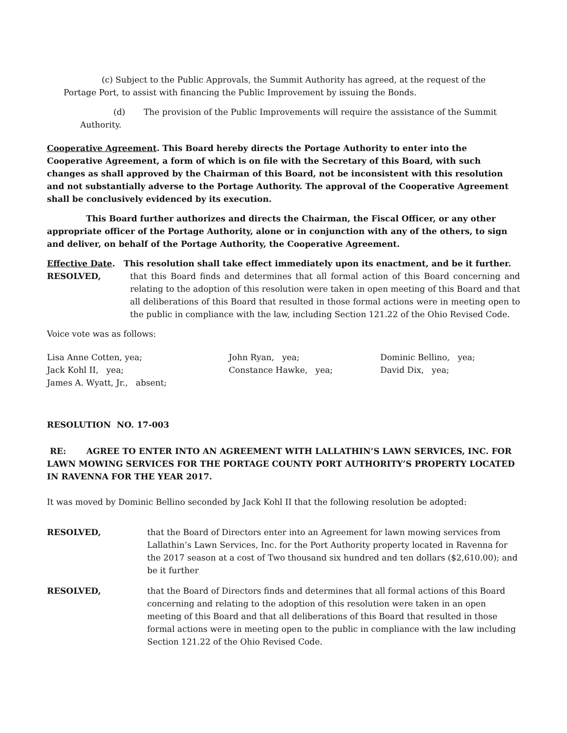(c) Subject to the Public Approvals, the Summit Authority has agreed, at the request of the Portage Port, to assist with financing the Public Improvement by issuing the Bonds.
(d) The provision of the Public Improvements will require the assistance of the Summit Authority.
Cooperative Agreement. This Board hereby directs the Portage Authority to enter into the Cooperative Agreement, a form of which is on file with the Secretary of this Board, with such changes as shall approved by the Chairman of this Board, not be inconsistent with this resolution and not substantially adverse to the Portage Authority. The approval of the Cooperative Agreement shall be conclusively evidenced by its execution.
This Board further authorizes and directs the Chairman, the Fiscal Officer, or any other appropriate officer of the Portage Authority, alone or in conjunction with any of the others, to sign and deliver, on behalf of the Portage Authority, the Cooperative Agreement.
Effective Date. This resolution shall take effect immediately upon its enactment, and be it further.
RESOLVED, that this Board finds and determines that all formal action of this Board concerning and relating to the adoption of this resolution were taken in open meeting of this Board and that all deliberations of this Board that resulted in those formal actions were in meeting open to the public in compliance with the law, including Section 121.22 of the Ohio Revised Code.
Voice vote was as follows:
Lisa Anne Cotten, yea;
John Ryan, yea;
Dominic Bellino, yea;
Jack Kohl II, yea;
Constance Hawke, yea;
David Dix, yea;
James A. Wyatt, Jr., absent;
RESOLUTION NO. 17-003
RE: AGREE TO ENTER INTO AN AGREEMENT WITH LALLATHIN’S LAWN SERVICES, INC. FOR LAWN MOWING SERVICES FOR THE PORTAGE COUNTY PORT AUTHORITY’S PROPERTY LOCATED IN RAVENNA FOR THE YEAR 2017.
It was moved by Dominic Bellino seconded by Jack Kohl II that the following resolution be adopted:
RESOLVED, that the Board of Directors enter into an Agreement for lawn mowing services from Lallathin’s Lawn Services, Inc. for the Port Authority property located in Ravenna for the 2017 season at a cost of Two thousand six hundred and ten dollars ($2,610.00); and be it further
RESOLVED, that the Board of Directors finds and determines that all formal actions of this Board concerning and relating to the adoption of this resolution were taken in an open meeting of this Board and that all deliberations of this Board that resulted in those formal actions were in meeting open to the public in compliance with the law including Section 121.22 of the Ohio Revised Code.